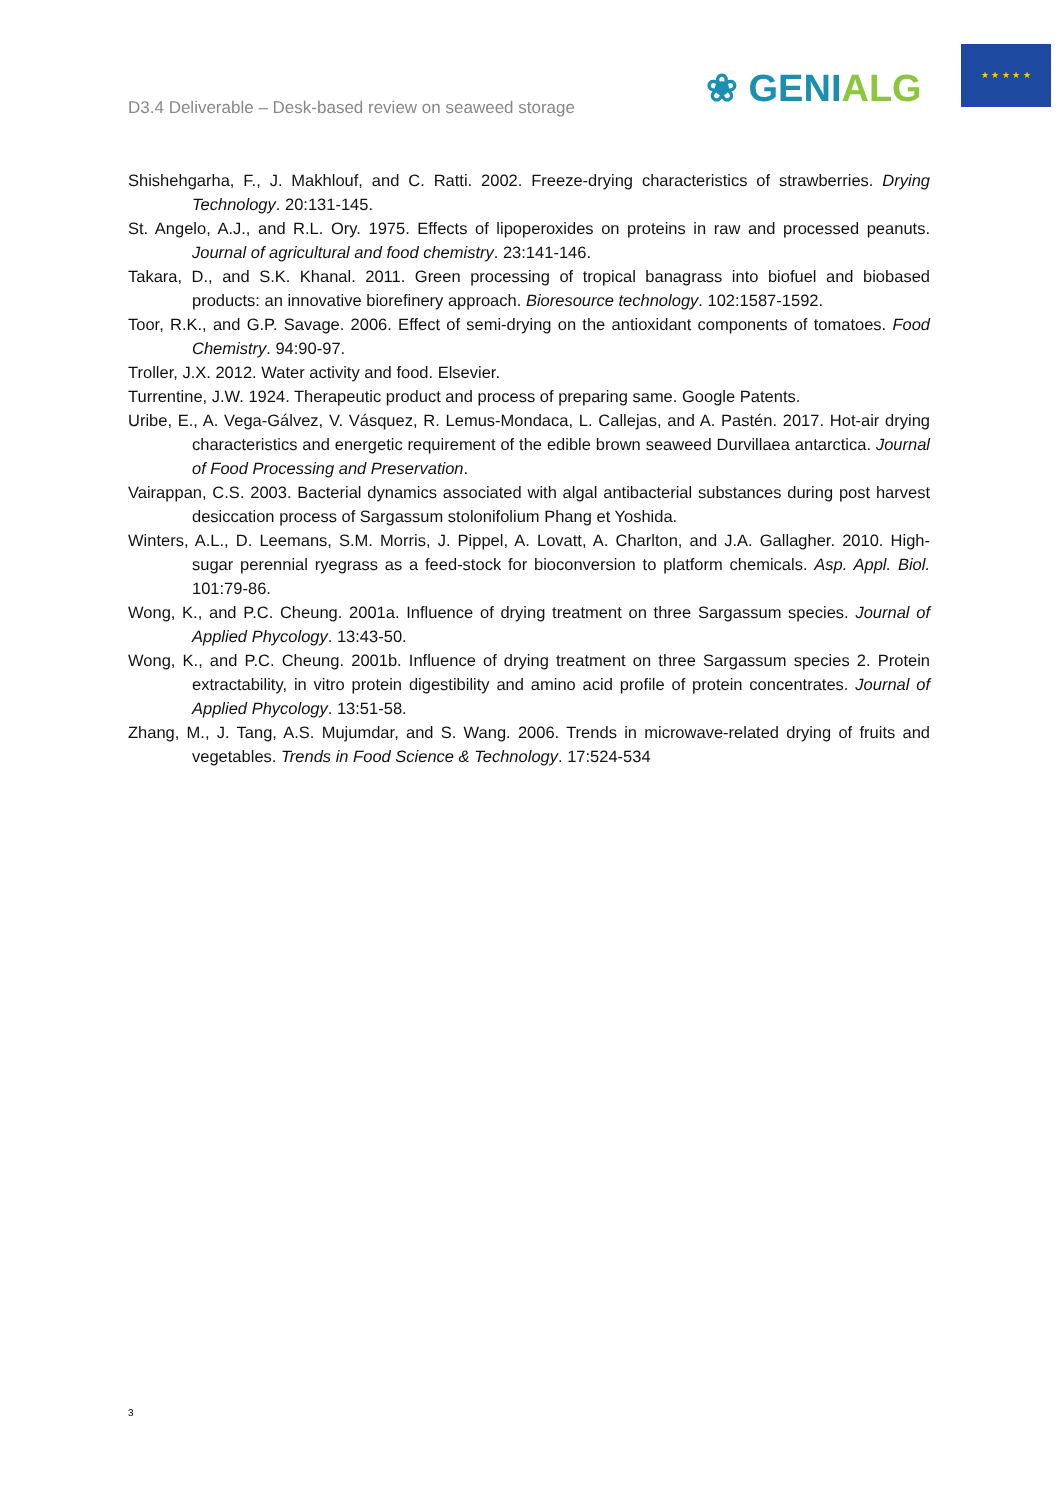D3.4 Deliverable – Desk-based review on seaweed storage
❀ GENIALG
★ ★ ★ ★ ★
Shishehgarha, F., J. Makhlouf, and C. Ratti. 2002. Freeze-drying characteristics of strawberries. Drying Technology. 20:131-145.
St. Angelo, A.J., and R.L. Ory. 1975. Effects of lipoperoxides on proteins in raw and processed peanuts. Journal of agricultural and food chemistry. 23:141-146.
Takara, D., and S.K. Khanal. 2011. Green processing of tropical banagrass into biofuel and biobased products: an innovative biorefinery approach. Bioresource technology. 102:1587-1592.
Toor, R.K., and G.P. Savage. 2006. Effect of semi-drying on the antioxidant components of tomatoes. Food Chemistry. 94:90-97.
Troller, J.X. 2012. Water activity and food. Elsevier.
Turrentine, J.W. 1924. Therapeutic product and process of preparing same. Google Patents.
Uribe, E., A. Vega-Gálvez, V. Vásquez, R. Lemus-Mondaca, L. Callejas, and A. Pastén. 2017. Hot-air drying characteristics and energetic requirement of the edible brown seaweed Durvillaea antarctica. Journal of Food Processing and Preservation.
Vairappan, C.S. 2003. Bacterial dynamics associated with algal antibacterial substances during post harvest desiccation process of Sargassum stolonifolium Phang et Yoshida.
Winters, A.L., D. Leemans, S.M. Morris, J. Pippel, A. Lovatt, A. Charlton, and J.A. Gallagher. 2010. High-sugar perennial ryegrass as a feed-stock for bioconversion to platform chemicals. Asp. Appl. Biol. 101:79-86.
Wong, K., and P.C. Cheung. 2001a. Influence of drying treatment on three Sargassum species. Journal of Applied Phycology. 13:43-50.
Wong, K., and P.C. Cheung. 2001b. Influence of drying treatment on three Sargassum species 2. Protein extractability, in vitro protein digestibility and amino acid profile of protein concentrates. Journal of Applied Phycology. 13:51-58.
Zhang, M., J. Tang, A.S. Mujumdar, and S. Wang. 2006. Trends in microwave-related drying of fruits and vegetables. Trends in Food Science & Technology. 17:524-534
3